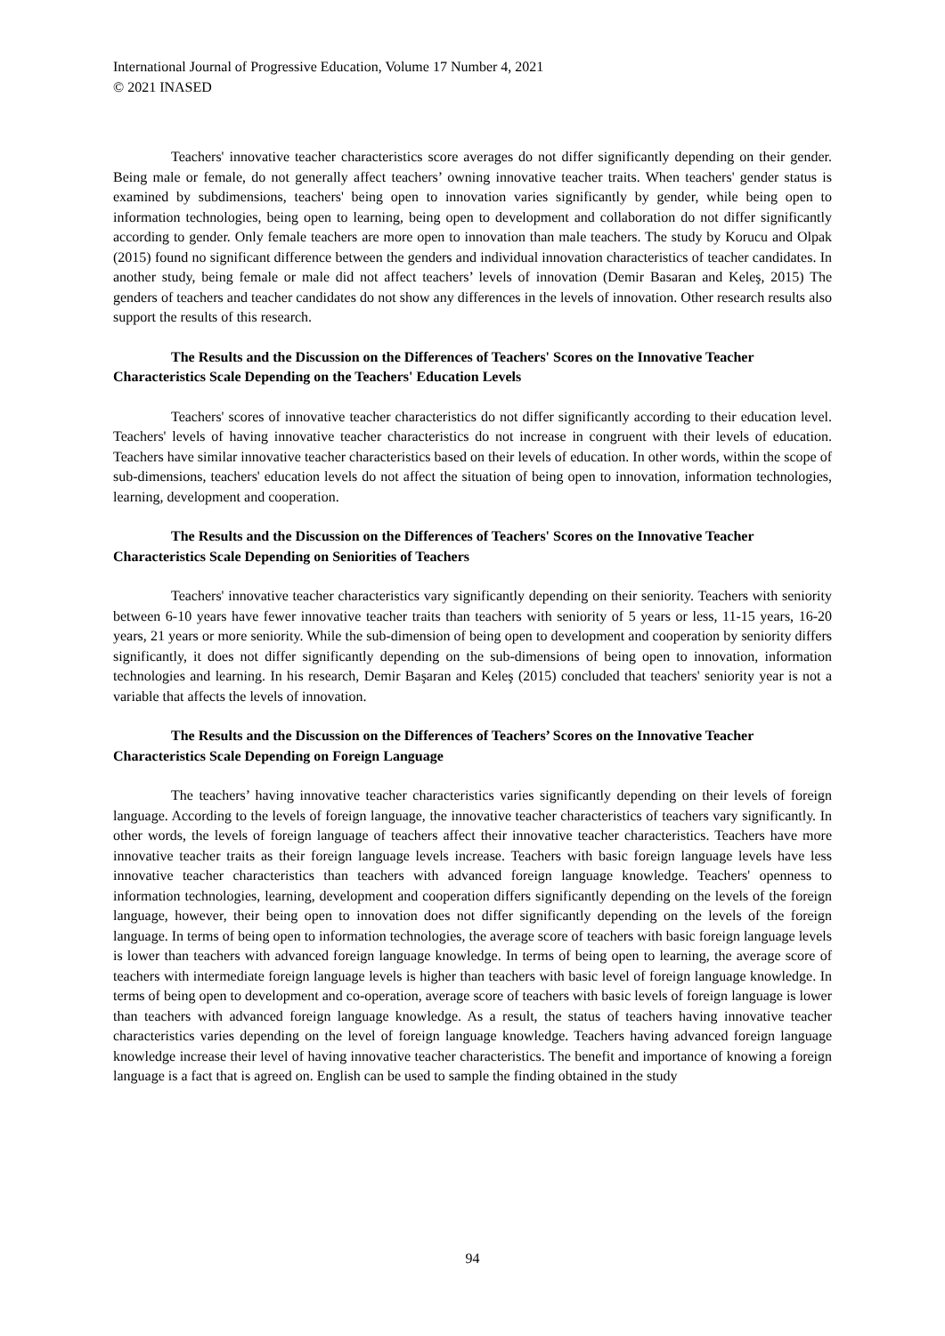International Journal of Progressive Education, Volume 17 Number 4, 2021
© 2021 INASED
Teachers' innovative teacher characteristics score averages do not differ significantly depending on their gender. Being male or female, do not generally affect teachers’ owning innovative teacher traits. When teachers' gender status is examined by subdimensions, teachers' being open to innovation varies significantly by gender, while being open to information technologies, being open to learning, being open to development and collaboration do not differ significantly according to gender. Only female teachers are more open to innovation than male teachers. The study by Korucu and Olpak (2015) found no significant difference between the genders and individual innovation characteristics of teacher candidates. In another study, being female or male did not affect teachers’ levels of innovation (Demir Basaran and Keleş, 2015) The genders of teachers and teacher candidates do not show any differences in the levels of innovation. Other research results also support the results of this research.
The Results and the Discussion on the Differences of Teachers' Scores on the Innovative Teacher Characteristics Scale Depending on the Teachers' Education Levels
Teachers' scores of innovative teacher characteristics do not differ significantly according to their education level. Teachers' levels of having innovative teacher characteristics do not increase in congruent with their levels of education. Teachers have similar innovative teacher characteristics based on their levels of education. In other words, within the scope of sub-dimensions, teachers' education levels do not affect the situation of being open to innovation, information technologies, learning, development and cooperation.
The Results and the Discussion on the Differences of Teachers' Scores on the Innovative Teacher Characteristics Scale Depending on Seniorities of Teachers
Teachers' innovative teacher characteristics vary significantly depending on their seniority. Teachers with seniority between 6-10 years have fewer innovative teacher traits than teachers with seniority of 5 years or less, 11-15 years, 16-20 years, 21 years or more seniority. While the sub-dimension of being open to development and cooperation by seniority differs significantly, it does not differ significantly depending on the sub-dimensions of being open to innovation, information technologies and learning. In his research, Demir Başaran and Keleş (2015) concluded that teachers' seniority year is not a variable that affects the levels of innovation.
The Results and the Discussion on the Differences of Teachers’ Scores on the Innovative Teacher Characteristics Scale Depending on Foreign Language
The teachers’ having innovative teacher characteristics varies significantly depending on their levels of foreign language. According to the levels of foreign language, the innovative teacher characteristics of teachers vary significantly. In other words, the levels of foreign language of teachers affect their innovative teacher characteristics. Teachers have more innovative teacher traits as their foreign language levels increase. Teachers with basic foreign language levels have less innovative teacher characteristics than teachers with advanced foreign language knowledge. Teachers' openness to information technologies, learning, development and cooperation differs significantly depending on the levels of the foreign language, however, their being open to innovation does not differ significantly depending on the levels of the foreign language. In terms of being open to information technologies, the average score of teachers with basic foreign language levels is lower than teachers with advanced foreign language knowledge. In terms of being open to learning, the average score of teachers with intermediate foreign language levels is higher than teachers with basic level of foreign language knowledge. In terms of being open to development and co-operation, average score of teachers with basic levels of foreign language is lower than teachers with advanced foreign language knowledge. As a result, the status of teachers having innovative teacher characteristics varies depending on the level of foreign language knowledge. Teachers having advanced foreign language knowledge increase their level of having innovative teacher characteristics. The benefit and importance of knowing a foreign language is a fact that is agreed on. English can be used to sample the finding obtained in the study
94